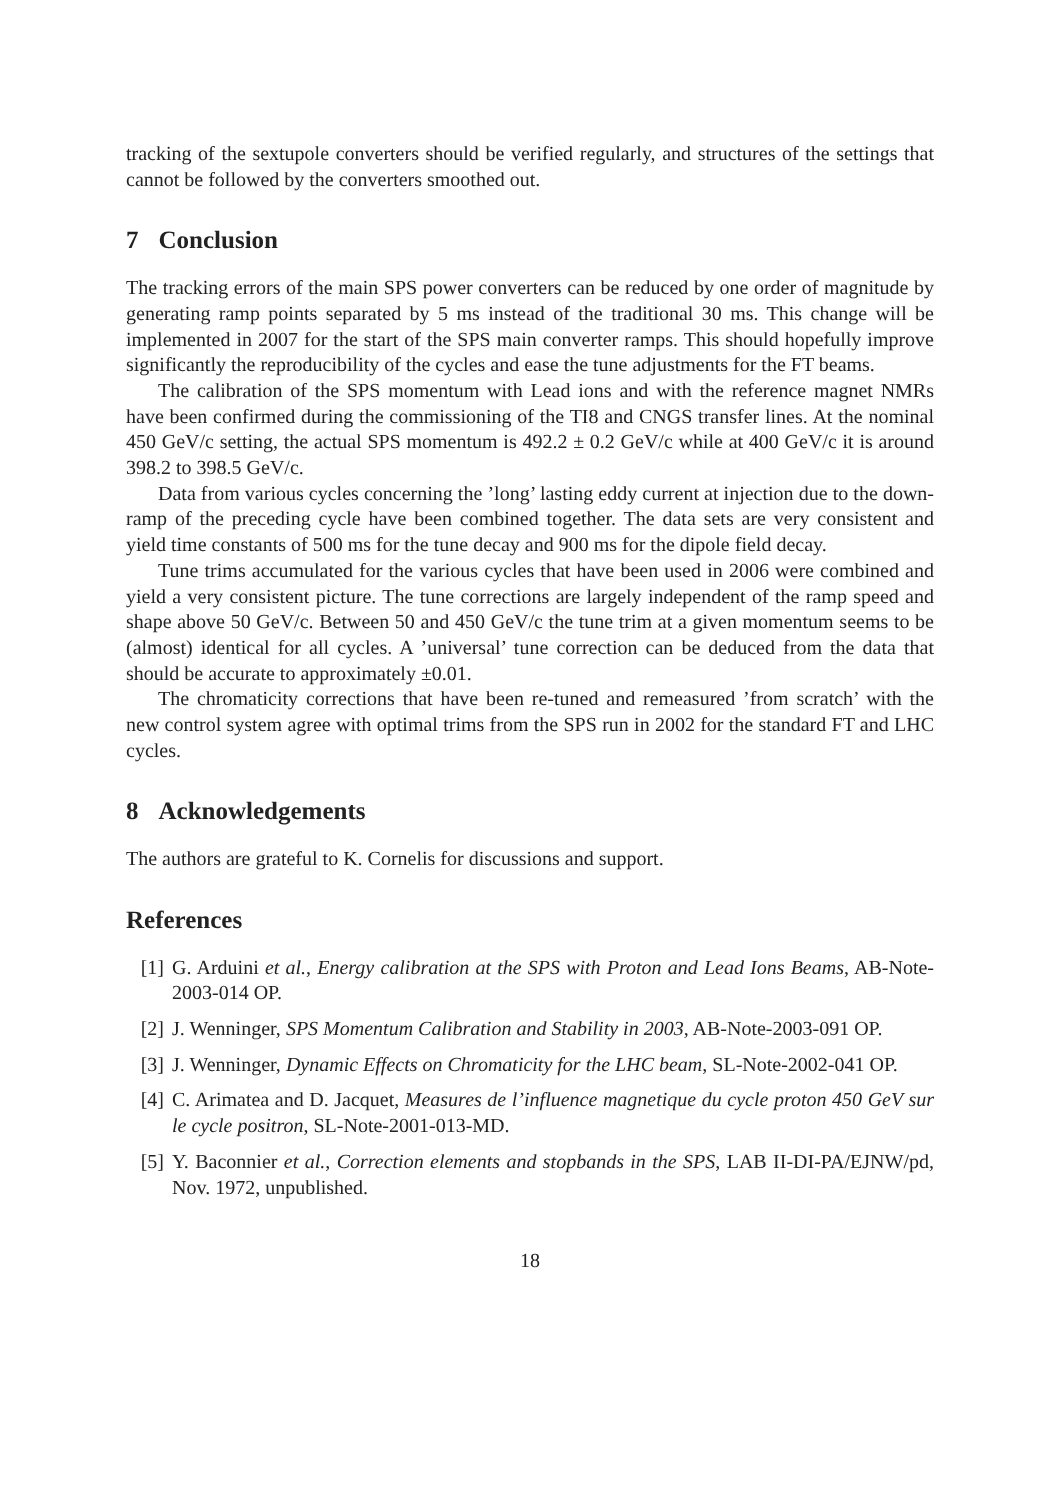tracking of the sextupole converters should be verified regularly, and structures of the settings that cannot be followed by the converters smoothed out.
7 Conclusion
The tracking errors of the main SPS power converters can be reduced by one order of magnitude by generating ramp points separated by 5 ms instead of the traditional 30 ms. This change will be implemented in 2007 for the start of the SPS main converter ramps. This should hopefully improve significantly the reproducibility of the cycles and ease the tune adjustments for the FT beams.
The calibration of the SPS momentum with Lead ions and with the reference magnet NMRs have been confirmed during the commissioning of the TI8 and CNGS transfer lines. At the nominal 450 GeV/c setting, the actual SPS momentum is 492.2 ± 0.2 GeV/c while at 400 GeV/c it is around 398.2 to 398.5 GeV/c.
Data from various cycles concerning the ’long’ lasting eddy current at injection due to the down-ramp of the preceding cycle have been combined together. The data sets are very consistent and yield time constants of 500 ms for the tune decay and 900 ms for the dipole field decay.
Tune trims accumulated for the various cycles that have been used in 2006 were combined and yield a very consistent picture. The tune corrections are largely independent of the ramp speed and shape above 50 GeV/c. Between 50 and 450 GeV/c the tune trim at a given momentum seems to be (almost) identical for all cycles. A ’universal’ tune correction can be deduced from the data that should be accurate to approximately ±0.01.
The chromaticity corrections that have been re-tuned and remeasured ’from scratch’ with the new control system agree with optimal trims from the SPS run in 2002 for the standard FT and LHC cycles.
8 Acknowledgements
The authors are grateful to K. Cornelis for discussions and support.
References
[1] G. Arduini et al., Energy calibration at the SPS with Proton and Lead Ions Beams, AB-Note-2003-014 OP.
[2] J. Wenninger, SPS Momentum Calibration and Stability in 2003, AB-Note-2003-091 OP.
[3] J. Wenninger, Dynamic Effects on Chromaticity for the LHC beam, SL-Note-2002-041 OP.
[4] C. Arimatea and D. Jacquet, Measures de l’influence magnetique du cycle proton 450 GeV sur le cycle positron, SL-Note-2001-013-MD.
[5] Y. Baconnier et al., Correction elements and stopbands in the SPS, LAB II-DI-PA/EJNW/pd, Nov. 1972, unpublished.
18